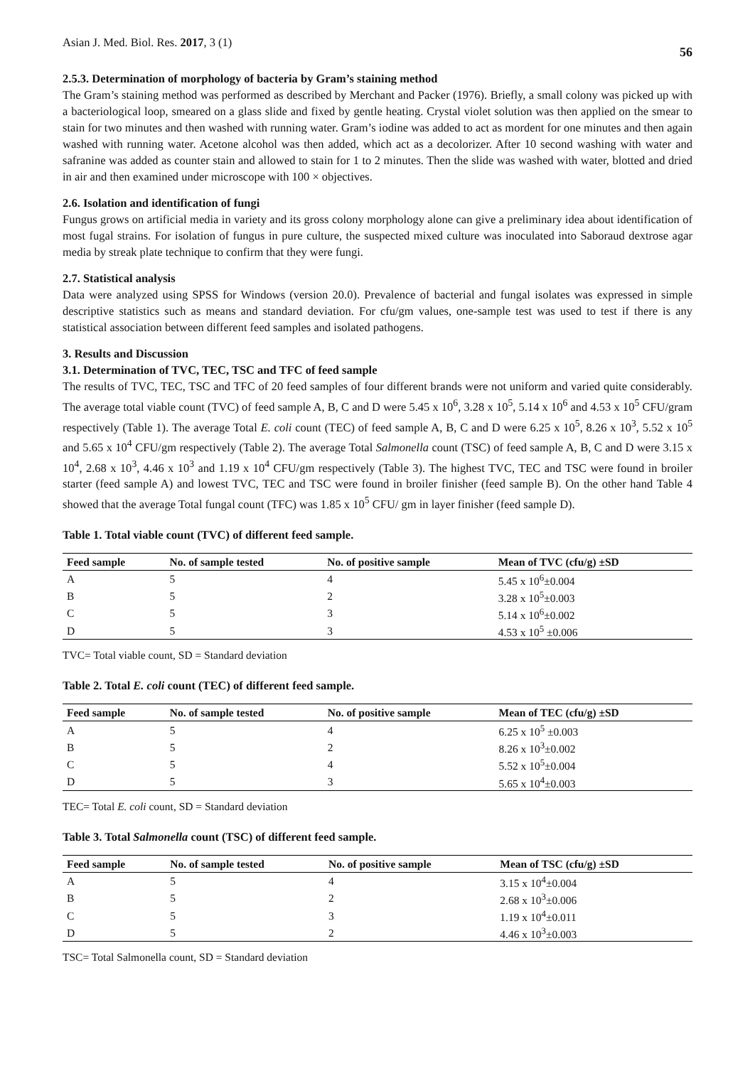Asian J. Med. Biol. Res. 2017, 3 (1)
56
2.5.3. Determination of morphology of bacteria by Gram’s staining method
The Gram’s staining method was performed as described by Merchant and Packer (1976). Briefly, a small colony was picked up with a bacteriological loop, smeared on a glass slide and fixed by gentle heating. Crystal violet solution was then applied on the smear to stain for two minutes and then washed with running water. Gram’s iodine was added to act as mordent for one minutes and then again washed with running water. Acetone alcohol was then added, which act as a decolorizer. After 10 second washing with water and safranine was added as counter stain and allowed to stain for 1 to 2 minutes. Then the slide was washed with water, blotted and dried in air and then examined under microscope with 100 × objectives.
2.6. Isolation and identification of fungi
Fungus grows on artificial media in variety and its gross colony morphology alone can give a preliminary idea about identification of most fugal strains. For isolation of fungus in pure culture, the suspected mixed culture was inoculated into Saboraud dextrose agar media by streak plate technique to confirm that they were fungi.
2.7. Statistical analysis
Data were analyzed using SPSS for Windows (version 20.0). Prevalence of bacterial and fungal isolates was expressed in simple descriptive statistics such as means and standard deviation. For cfu/gm values, one-sample test was used to test if there is any statistical association between different feed samples and isolated pathogens.
3. Results and Discussion
3.1. Determination of TVC, TEC, TSC and TFC of feed sample
The results of TVC, TEC, TSC and TFC of 20 feed samples of four different brands were not uniform and varied quite considerably. The average total viable count (TVC) of feed sample A, B, C and D were 5.45 x 10<sup>6</sup>, 3.28 x 10<sup>5</sup>, 5.14 x 10<sup>6</sup> and 4.53 x 10<sup>5</sup> CFU/gram respectively (Table 1). The average Total E. coli count (TEC) of feed sample A, B, C and D were 6.25 x 10<sup>5</sup>, 8.26 x 10<sup>3</sup>, 5.52 x 10<sup>5</sup> and 5.65 x 10<sup>4</sup> CFU/gm respectively (Table 2). The average Total Salmonella count (TSC) of feed sample A, B, C and D were 3.15 x 10<sup>4</sup>, 2.68 x 10<sup>3</sup>, 4.46 x 10<sup>3</sup> and 1.19 x 10<sup>4</sup> CFU/gm respectively (Table 3). The highest TVC, TEC and TSC were found in broiler starter (feed sample A) and lowest TVC, TEC and TSC were found in broiler finisher (feed sample B). On the other hand Table 4 showed that the average Total fungal count (TFC) was 1.85 x 10<sup>5</sup> CFU/ gm in layer finisher (feed sample D).
Table 1. Total viable count (TVC) of different feed sample.
| Feed sample | No. of sample tested | No. of positive sample | Mean of TVC (cfu/g) ±SD |
| --- | --- | --- | --- |
| A | 5 | 4 | 5.45 x 10<sup>6</sup>±0.004 |
| B | 5 | 2 | 3.28 x 10<sup>5</sup>±0.003 |
| C | 5 | 3 | 5.14 x 10<sup>6</sup>±0.002 |
| D | 5 | 3 | 4.53 x 10<sup>5</sup> ±0.006 |
TVC= Total viable count, SD = Standard deviation
Table 2. Total E. coli count (TEC) of different feed sample.
| Feed sample | No. of sample tested | No. of positive sample | Mean of TEC (cfu/g) ±SD |
| --- | --- | --- | --- |
| A | 5 | 4 | 6.25 x 10<sup>5</sup> ±0.003 |
| B | 5 | 2 | 8.26 x 10<sup>3</sup>±0.002 |
| C | 5 | 4 | 5.52 x 10<sup>5</sup>±0.004 |
| D | 5 | 3 | 5.65 x 10<sup>4</sup>±0.003 |
TEC= Total E. coli count, SD = Standard deviation
Table 3. Total Salmonella count (TSC) of different feed sample.
| Feed sample | No. of sample tested | No. of positive sample | Mean of TSC (cfu/g) ±SD |
| --- | --- | --- | --- |
| A | 5 | 4 | 3.15 x 10<sup>4</sup>±0.004 |
| B | 5 | 2 | 2.68 x 10<sup>3</sup>±0.006 |
| C | 5 | 3 | 1.19 x 10<sup>4</sup>±0.011 |
| D | 5 | 2 | 4.46 x 10<sup>3</sup>±0.003 |
TSC= Total Salmonella count, SD = Standard deviation